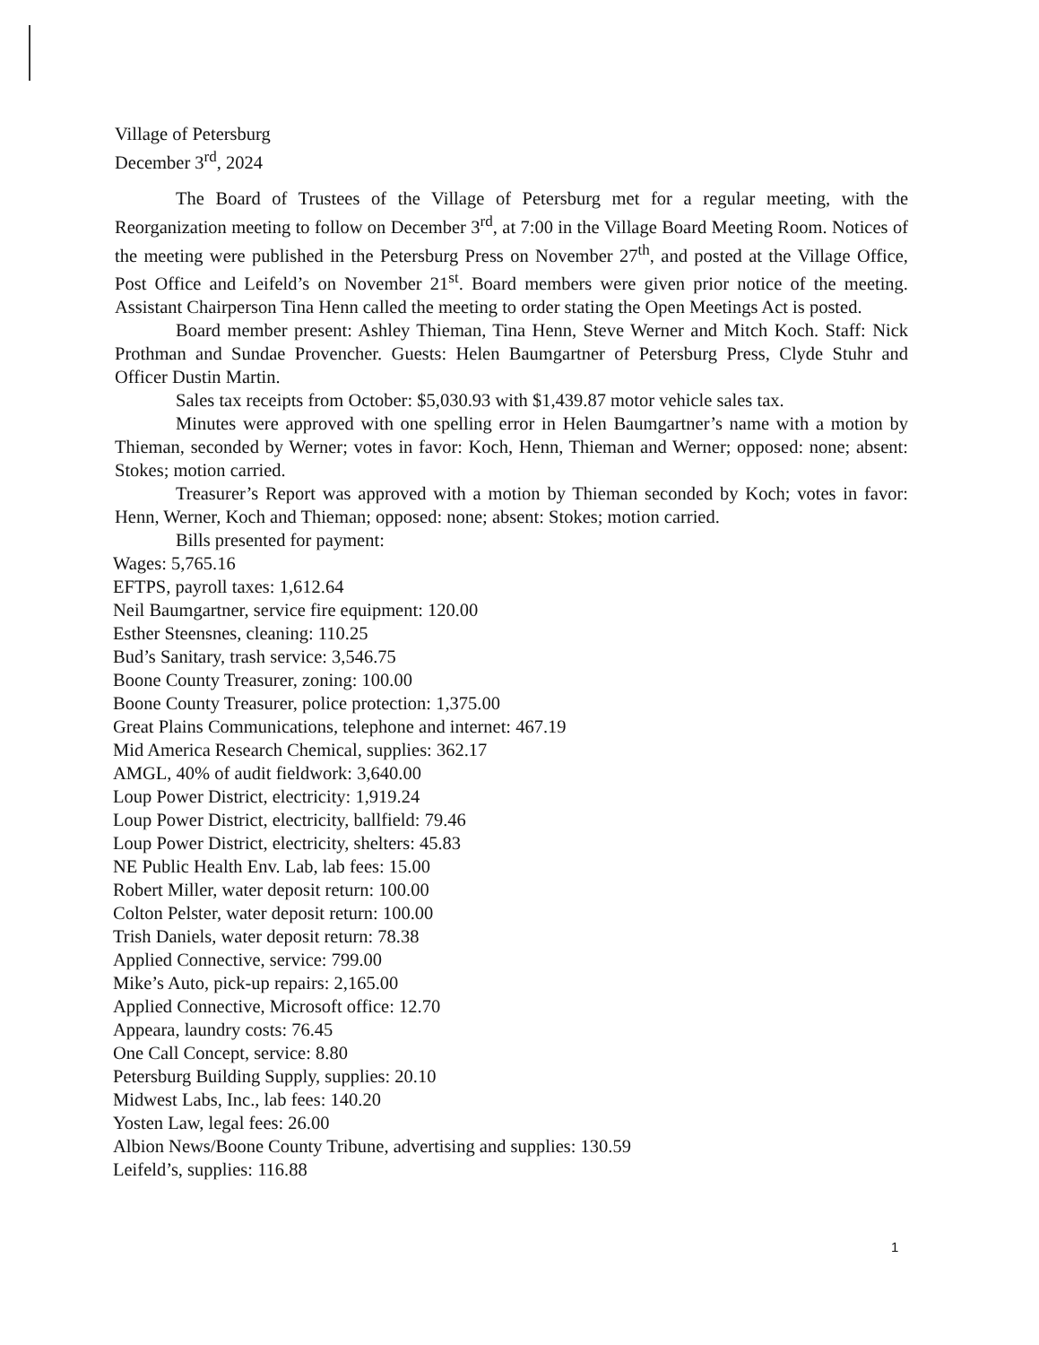Village of Petersburg
December 3<sup>rd</sup>, 2024
The Board of Trustees of the Village of Petersburg met for a regular meeting, with the Reorganization meeting to follow on December 3<sup>rd</sup>, at 7:00 in the Village Board Meeting Room. Notices of the meeting were published in the Petersburg Press on November 27<sup>th</sup>, and posted at the Village Office, Post Office and Leifeld’s on November 21<sup>st</sup>. Board members were given prior notice of the meeting. Assistant Chairperson Tina Henn called the meeting to order stating the Open Meetings Act is posted.
Board member present: Ashley Thieman, Tina Henn, Steve Werner and Mitch Koch. Staff: Nick Prothman and Sundae Provencher. Guests: Helen Baumgartner of Petersburg Press, Clyde Stuhr and Officer Dustin Martin.
Sales tax receipts from October: $5,030.93 with $1,439.87 motor vehicle sales tax.
Minutes were approved with one spelling error in Helen Baumgartner’s name with a motion by Thieman, seconded by Werner; votes in favor: Koch, Henn, Thieman and Werner; opposed: none; absent: Stokes; motion carried.
Treasurer’s Report was approved with a motion by Thieman seconded by Koch; votes in favor: Henn, Werner, Koch and Thieman; opposed: none; absent: Stokes; motion carried.
Bills presented for payment:
Wages: 5,765.16
EFTPS, payroll taxes: 1,612.64
Neil Baumgartner, service fire equipment: 120.00
Esther Steensnes, cleaning: 110.25
Bud’s Sanitary, trash service: 3,546.75
Boone County Treasurer, zoning: 100.00
Boone County Treasurer, police protection: 1,375.00
Great Plains Communications, telephone and internet: 467.19
Mid America Research Chemical, supplies: 362.17
AMGL, 40% of audit fieldwork: 3,640.00
Loup Power District, electricity: 1,919.24
Loup Power District, electricity, ballfield: 79.46
Loup Power District, electricity, shelters: 45.83
NE Public Health Env. Lab, lab fees: 15.00
Robert Miller, water deposit return: 100.00
Colton Pelster, water deposit return: 100.00
Trish Daniels, water deposit return: 78.38
Applied Connective, service: 799.00
Mike’s Auto, pick-up repairs: 2,165.00
Applied Connective, Microsoft office: 12.70
Appeara, laundry costs: 76.45
One Call Concept, service: 8.80
Petersburg Building Supply, supplies: 20.10
Midwest Labs, Inc., lab fees: 140.20
Yosten Law, legal fees: 26.00
Albion News/Boone County Tribune, advertising and supplies: 130.59
Leifeld’s, supplies: 116.88
1